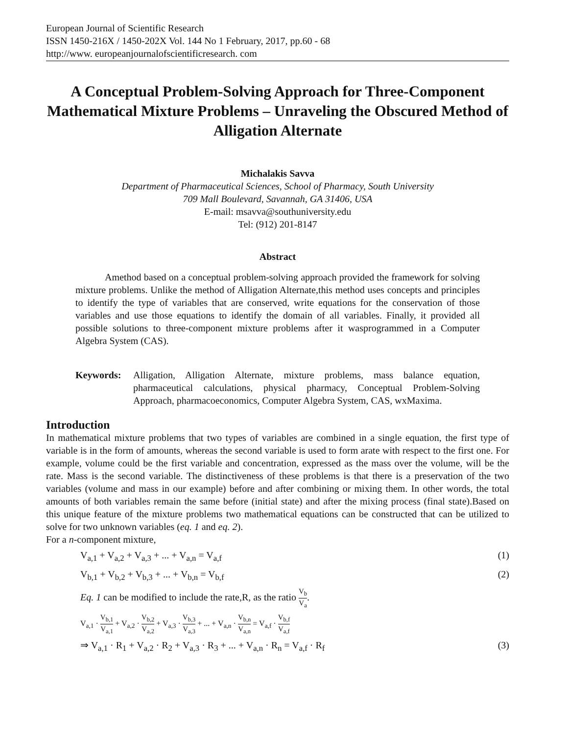European Journal of Scientific Research
ISSN 1450-216X / 1450-202X Vol. 144 No 1 February, 2017, pp.60 - 68
http://www. europeanjournalofscientificresearch. com
A Conceptual Problem-Solving Approach for Three-Component Mathematical Mixture Problems – Unraveling the Obscured Method of Alligation Alternate
Michalakis Savva
Department of Pharmaceutical Sciences, School of Pharmacy, South University
709 Mall Boulevard, Savannah, GA 31406, USA
E-mail: msavva@southuniversity.edu
Tel: (912) 201-8147
Abstract
Amethod based on a conceptual problem-solving approach provided the framework for solving mixture problems. Unlike the method of Alligation Alternate,this method uses concepts and principles to identify the type of variables that are conserved, write equations for the conservation of those variables and use those equations to identify the domain of all variables. Finally, it provided all possible solutions to three-component mixture problems after it wasprogrammed in a Computer Algebra System (CAS).
Keywords: Alligation, Alligation Alternate, mixture problems, mass balance equation, pharmaceutical calculations, physical pharmacy, Conceptual Problem-Solving Approach, pharmacoeconomics, Computer Algebra System, CAS, wxMaxima.
Introduction
In mathematical mixture problems that two types of variables are combined in a single equation, the first type of variable is in the form of amounts, whereas the second variable is used to form arate with respect to the first one. For example, volume could be the first variable and concentration, expressed as the mass over the volume, will be the rate. Mass is the second variable. The distinctiveness of these problems is that there is a preservation of the two variables (volume and mass in our example) before and after combining or mixing them. In other words, the total amounts of both variables remain the same before (initial state) and after the mixing process (final state).Based on this unique feature of the mixture problems two mathematical equations can be constructed that can be utilized to solve for two unknown variables (eq. 1 and eq. 2).
For a n-component mixture,
V<sub>a,1</sub> + V<sub>a,2</sub> + V<sub>a,3</sub> + ... + V<sub>a,n</sub> = V<sub>a,f</sub> (1)
V<sub>b,1</sub> + V<sub>b,2</sub> + V<sub>b,3</sub> + ... + V<sub>b,n</sub> = V<sub>b,f</sub> (2)
Eq. 1 can be modified to include the rate,R, as the ratio V<sub>b</sub> V<sub>a</sub>.
V<sub>a,1</sub> · V<sub>b,1</sub> V<sub>a,1</sub> + V<sub>a,2</sub> · V<sub>b,2</sub> V<sub>a,2</sub> + V<sub>a,3</sub> · V<sub>b,3</sub> V<sub>a,3</sub> + ... + V<sub>a,n</sub> · V<sub>b,n</sub> V<sub>a,n</sub> = V<sub>a,f</sub> · V<sub>b,f</sub> V<sub>a,f</sub>
⇒ V<sub>a,1</sub> · R<sub>1</sub> + V<sub>a,2</sub> · R<sub>2</sub> + V<sub>a,3</sub> · R<sub>3</sub> + ... + V<sub>a,n</sub> · R<sub>n</sub> = V<sub>a,f</sub> · R<sub>f</sub> (3)